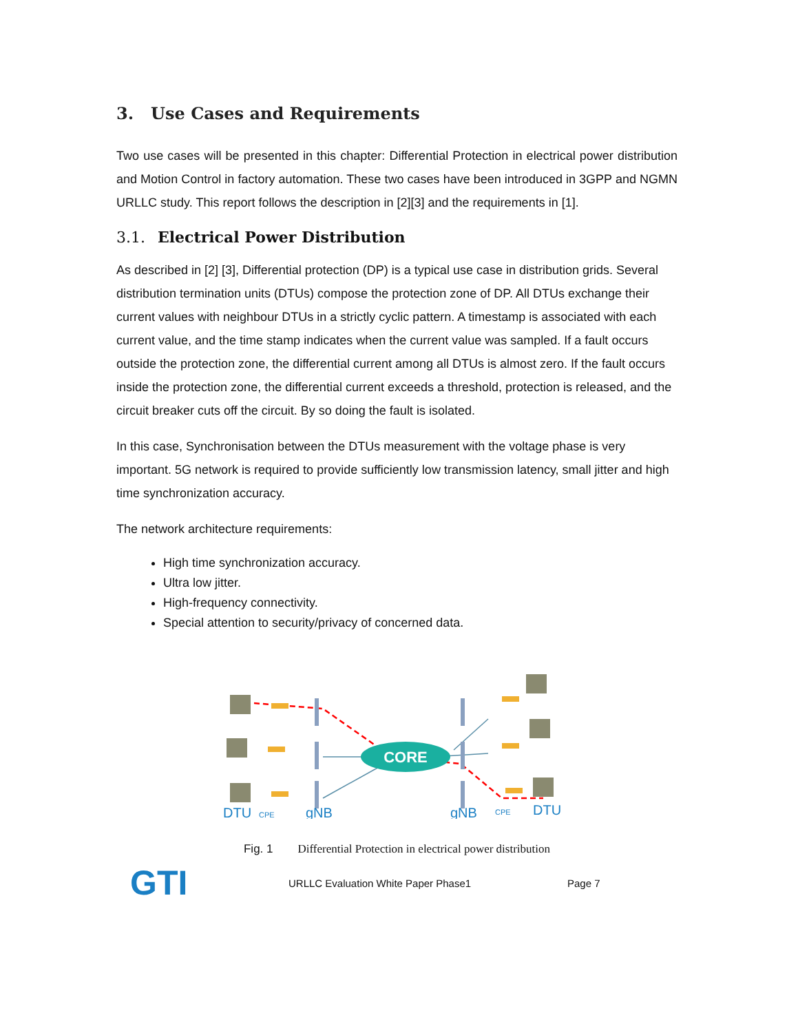3. Use Cases and Requirements
Two use cases will be presented in this chapter: Differential Protection in electrical power distribution and Motion Control in factory automation. These two cases have been introduced in 3GPP and NGMN URLLC study. This report follows the description in [2][3] and the requirements in [1].
3.1. Electrical Power Distribution
As described in [2] [3], Differential protection (DP) is a typical use case in distribution grids. Several distribution termination units (DTUs) compose the protection zone of DP. All DTUs exchange their current values with neighbour DTUs in a strictly cyclic pattern. A timestamp is associated with each current value, and the time stamp indicates when the current value was sampled. If a fault occurs outside the protection zone, the differential current among all DTUs is almost zero. If the fault occurs inside the protection zone, the differential current exceeds a threshold, protection is released, and the circuit breaker cuts off the circuit. By so doing the fault is isolated.
In this case, Synchronisation between the DTUs measurement with the voltage phase is very important. 5G network is required to provide sufficiently low transmission latency, small jitter and high time synchronization accuracy.
The network architecture requirements:
High time synchronization accuracy.
Ultra low jitter.
High-frequency connectivity.
Special attention to security/privacy of concerned data.
CORE
DTU
CPE
gNB
gNB
CPE
DTU
Fig. 1 Differential Protection in electrical power distribution
GTI
URLLC Evaluation White Paper Phase1 Page 7